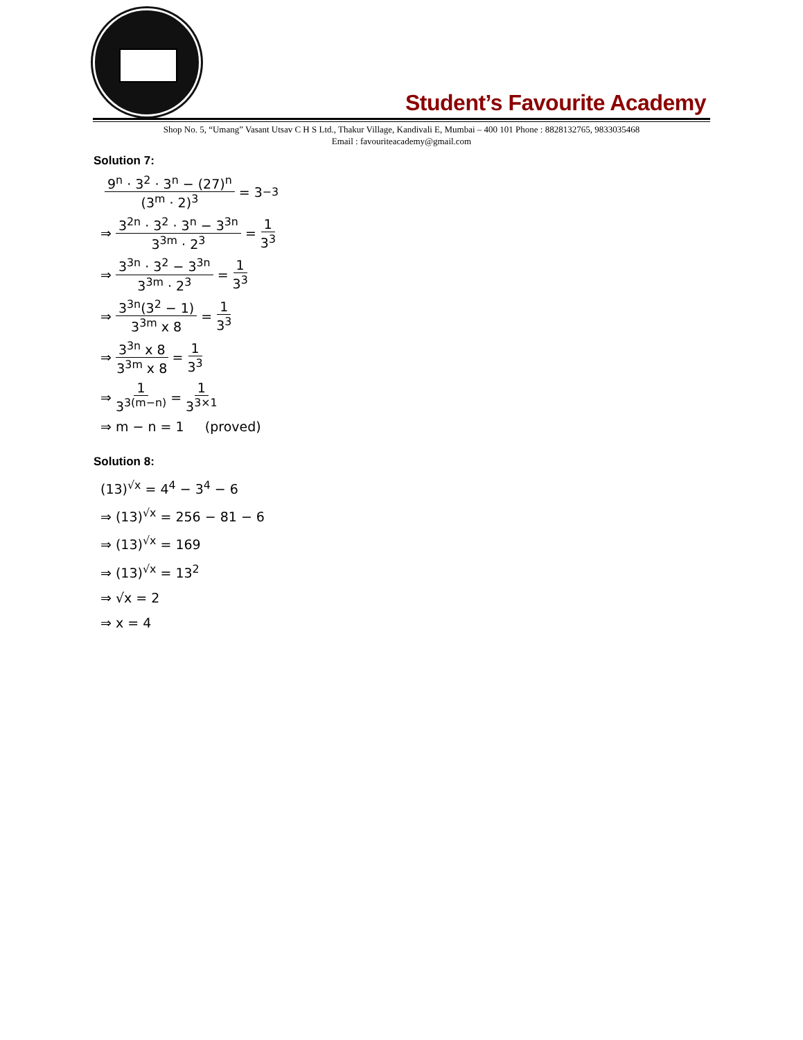Student’s Favourite Academy
Shop No. 5, “Umang” Vasant Utsav C H S Ltd., Thakur Village, Kandivali E, Mumbai – 400 101 Phone : 8828132765, 9833035468
Email : favouriteacademy@gmail.com
Solution 7:
9<sup>n</sup> · 3<sup>2</sup> · 3<sup>n</sup> − (27)<sup>n</sup> (3<sup>m</sup> · 2)<sup>3</sup> = 3<sup>−3</sup>
⇒ 3<sup>2n</sup> · 3<sup>2</sup> · 3<sup>n</sup> − 3<sup>3n</sup> 3<sup>3m</sup> · 2<sup>3</sup> = 1 3<sup>3</sup>
⇒ 3<sup>3n</sup> · 3<sup>2</sup> − 3<sup>3n</sup> 3<sup>3m</sup> · 2<sup>3</sup> = 1 3<sup>3</sup>
⇒ 3<sup>3n</sup>(3<sup>2</sup> − 1) 3<sup>3m</sup> x 8 = 1 3<sup>3</sup>
⇒ 3<sup>3n</sup> x 8 3<sup>3m</sup> x 8 = 1 3<sup>3</sup>
⇒ 1 3<sup>3(m−n)</sup> = 1 3<sup>3×1</sup>
⇒ m − n = 1 (proved)
Solution 8:
(13)<sup>√x</sup> = 4<sup>4</sup> − 3<sup>4</sup> − 6
⇒ (13)<sup>√x</sup> = 256 − 81 − 6
⇒ (13)<sup>√x</sup> = 169
⇒ (13)<sup>√x</sup> = 13<sup>2</sup>
⇒ √x = 2
⇒ x = 4